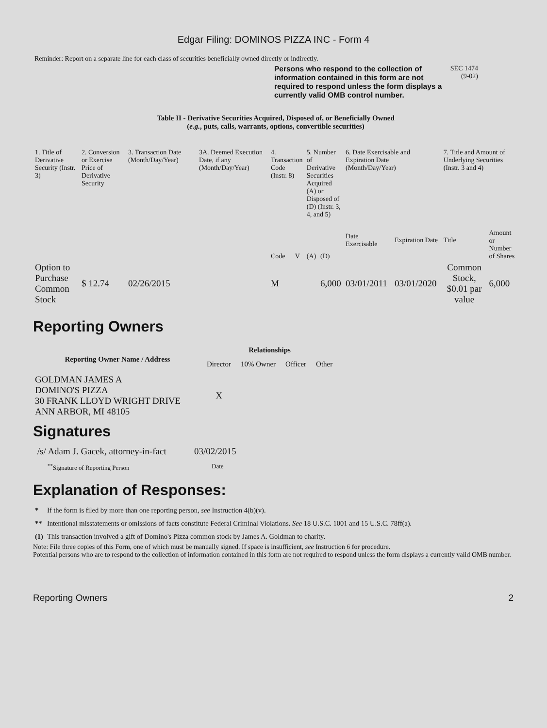Edgar Filing: DOMINOS PIZZA INC - Form 4
Reminder: Report on a separate line for each class of securities beneficially owned directly or indirectly.
Persons who respond to the collection of information contained in this form are not required to respond unless the form displays a currently valid OMB control number. SEC 1474
(9-02)
Table II - Derivative Securities Acquired, Disposed of, or Beneficially Owned
(e.g., puts, calls, warrants, options, convertible securities)
| 1. Title of Derivative Security (Instr. 3) | 2. Conversion or Exercise Price of Derivative Security | 3. Transaction Date (Month/Day/Year) | 3A. Deemed Execution Date, if any (Month/Day/Year) | 4. Transaction Code (Instr. 8) | | 5. Number of Derivative Securities Acquired (A) or Disposed of (D) (Instr. 3, 4, and 5) | | 6. Date Exercisable and Expiration Date (Month/Day/Year) | | 7. Title and Amount of Underlying Securities (Instr. 3 and 4) | |
| --- | --- | --- | --- | --- | --- | --- | --- | --- | --- | --- | --- |
| | | | | Code | V | (A) | (D) | Date Exercisable | Expiration Date | Title | Amount or Number of Shares |
| Option to Purchase Common Stock | $ 12.74 | 02/26/2015 | | M | | | 6,000 | 03/01/2011 | 03/01/2020 | Common Stock, $0.01 par value | 6,000 |
Reporting Owners
| Reporting Owner Name / Address | Relationships | | | |
| --- | --- | --- | --- | --- |
| | Director | 10% Owner | Officer | Other |
| GOLDMAN JAMES A DOMINO'S PIZZA 30 FRANK LLOYD WRIGHT DRIVE ANN ARBOR, MI 48105 | X | | | |
Signatures
| /s/ Adam J. Gacek, attorney-in-fact | 03/02/2015 |
| <sup>**</sup> Signature of Reporting Person | Date |
Explanation of Responses:
| * | If the form is filed by more than one reporting person, see Instruction 4(b)(v). |
| ** | Intentional misstatements or omissions of facts constitute Federal Criminal Violations. See 18 U.S.C. 1001 and 15 U.S.C. 78ff(a). |
| (1) | This transaction involved a gift of Domino's Pizza common stock by James A. Goldman to charity. |
Note: File three copies of this Form, one of which must be manually signed. If space is insufficient, see Instruction 6 for procedure.
Potential persons who are to respond to the collection of information contained in this form are not required to respond unless the form displays a currently valid OMB number.
Reporting Owners 2